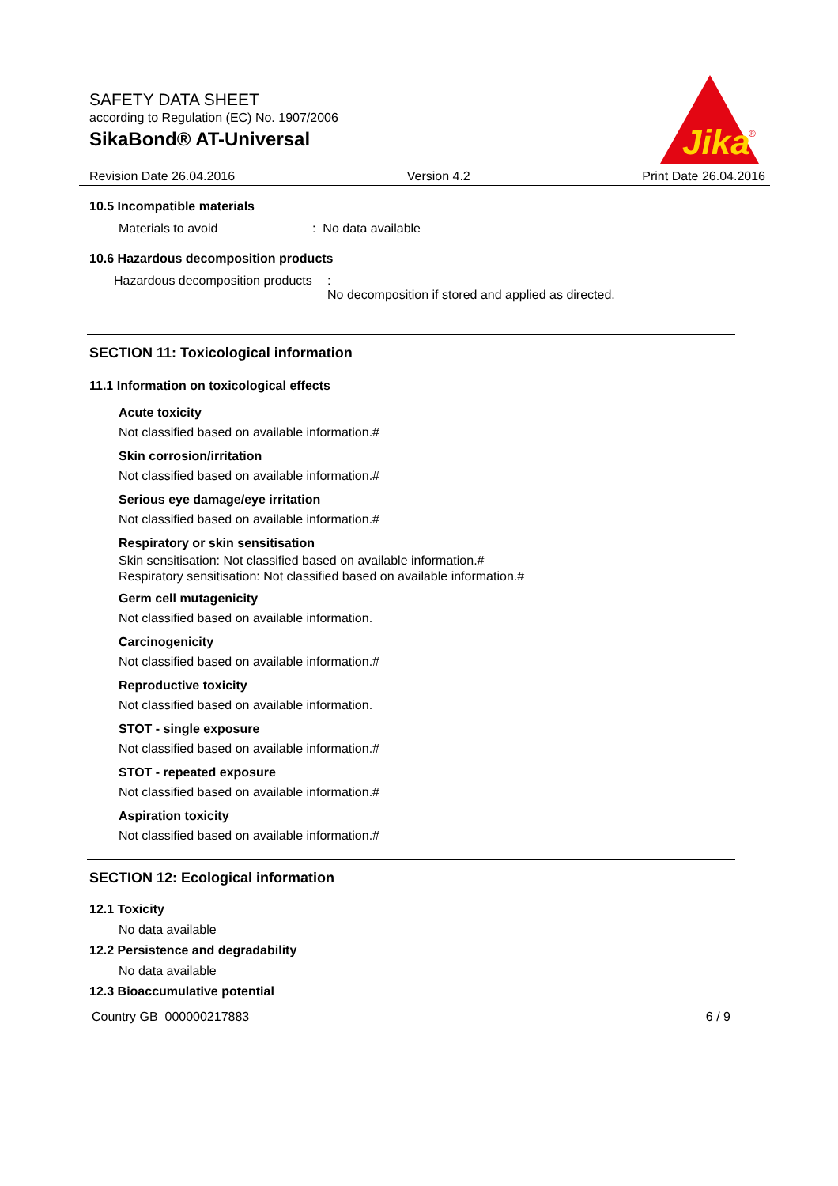SAFETY DATA SHEET
according to Regulation (EC) No. 1907/2006
SikaBond® AT-Universal
Jika
®
Revision Date 26.04.2016 Version 4.2 Print Date 26.04.2016
10.5 Incompatible materials
Materials to avoid: No data available
10.6 Hazardous decomposition products
Hazardous decomposition products:
No decomposition if stored and applied as directed.
SECTION 11: Toxicological information
11.1 Information on toxicological effects
Acute toxicity
Not classified based on available information.#
Skin corrosion/irritation
Not classified based on available information.#
Serious eye damage/eye irritation
Not classified based on available information.#
Respiratory or skin sensitisation
Skin sensitisation: Not classified based on available information.#
Respiratory sensitisation: Not classified based on available information.#
Germ cell mutagenicity
Not classified based on available information.
Carcinogenicity
Not classified based on available information.#
Reproductive toxicity
Not classified based on available information.
STOT - single exposure
Not classified based on available information.#
STOT - repeated exposure
Not classified based on available information.#
Aspiration toxicity
Not classified based on available information.#
SECTION 12: Ecological information
12.1 Toxicity
No data available
12.2 Persistence and degradability
No data available
12.3 Bioaccumulative potential
Country GB 000000217883 6 / 9